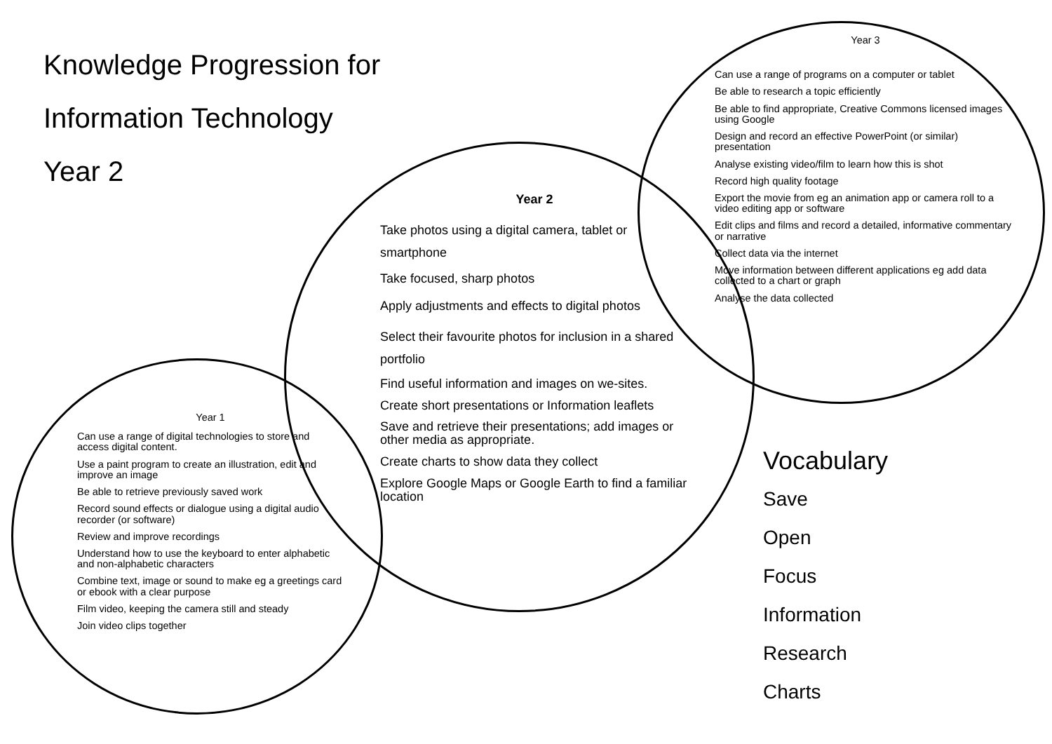Knowledge Progression for
Information Technology
Year 2
Year 3
Can use a range of programs on a computer or tablet
Be able to research a topic efficiently
Be able to find appropriate, Creative Commons licensed images using Google
Design and record an effective PowerPoint (or similar) presentation
Analyse existing video/film to learn how this is shot
Record high quality footage
Export the movie from eg an animation app or camera roll to a video editing app or software
Edit clips and films and record a detailed, informative commentary or narrative
Collect data via the internet
Move information between different applications eg add data collected to a chart or graph
Analyse the data collected
Year 2
Take photos using a digital camera, tablet or smartphone
Take focused, sharp photos
Apply adjustments and effects to digital photos
Select their favourite photos for inclusion in a shared portfolio
Find useful information and images on we-sites.
Create short presentations or Information leaflets
Save and retrieve their presentations; add images or other media as appropriate.
Create charts to show data they collect
Explore Google Maps or Google Earth to find a familiar location
Year 1
Can use a range of digital technologies to store and access digital content.
Use a paint program to create an illustration, edit and improve an image
Be able to retrieve previously saved work
Record sound effects or dialogue using a digital audio recorder (or software)
Review and improve recordings
Understand how to use the keyboard to enter alphabetic and non-alphabetic characters
Combine text, image or sound to make eg a greetings card or ebook with a clear purpose
Film video, keeping the camera still and steady
Join video clips together
Vocabulary
Save
Open
Focus
Information
Research
Charts